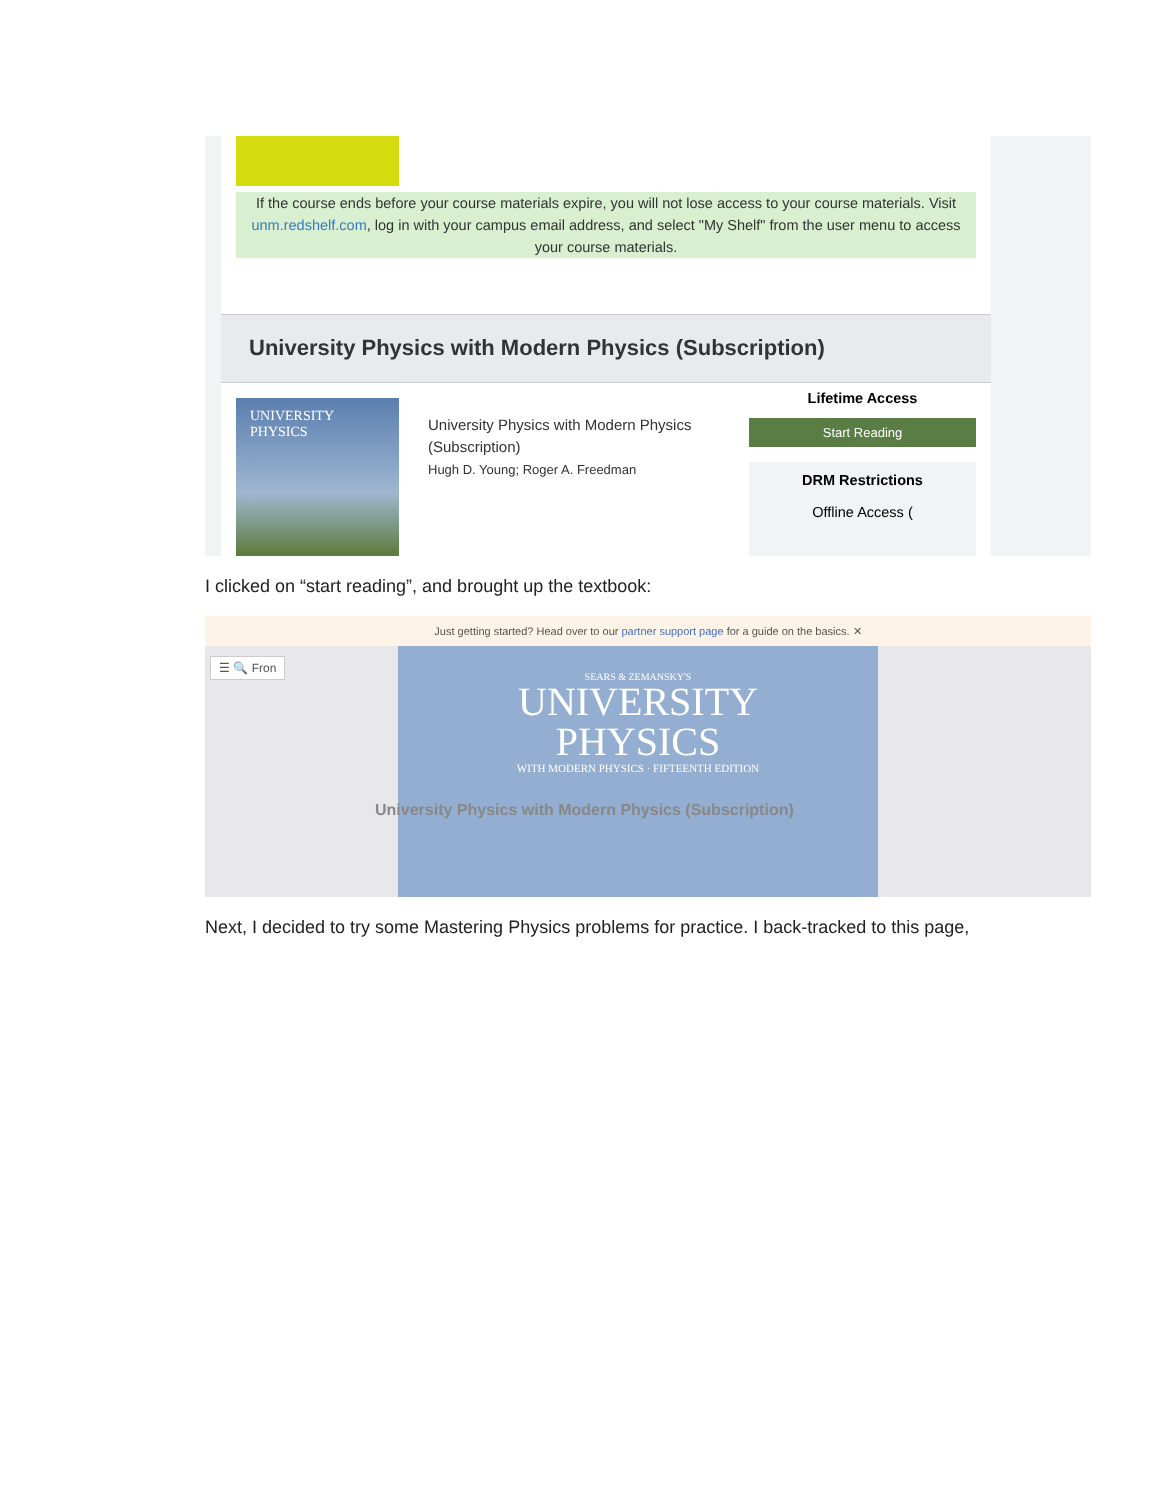If the course ends before your course materials expire, you will not lose access to your course materials. Visit unm.redshelf.com, log in with your campus email address, and select "My Shelf" from the user menu to access your course materials.
University Physics with Modern Physics (Subscription)
UNIVERSITY
PHYSICS
University Physics with Modern Physics (Subscription)
Hugh D. Young; Roger A. Freedman
Lifetime Access
Start Reading
DRM Restrictions
Offline Access (
I clicked on “start reading”, and brought up the textbook:
Just getting started? Head over to our partner support page for a guide on the basics. ✕
☰ 🔍 Fron
SEARS & ZEMANSKY'S
UNIVERSITY
PHYSICS
WITH MODERN PHYSICS · FIFTEENTH EDITION
University Physics with Modern Physics (Subscription)
Next, I decided to try some Mastering Physics problems for practice. I back-tracked to this page,